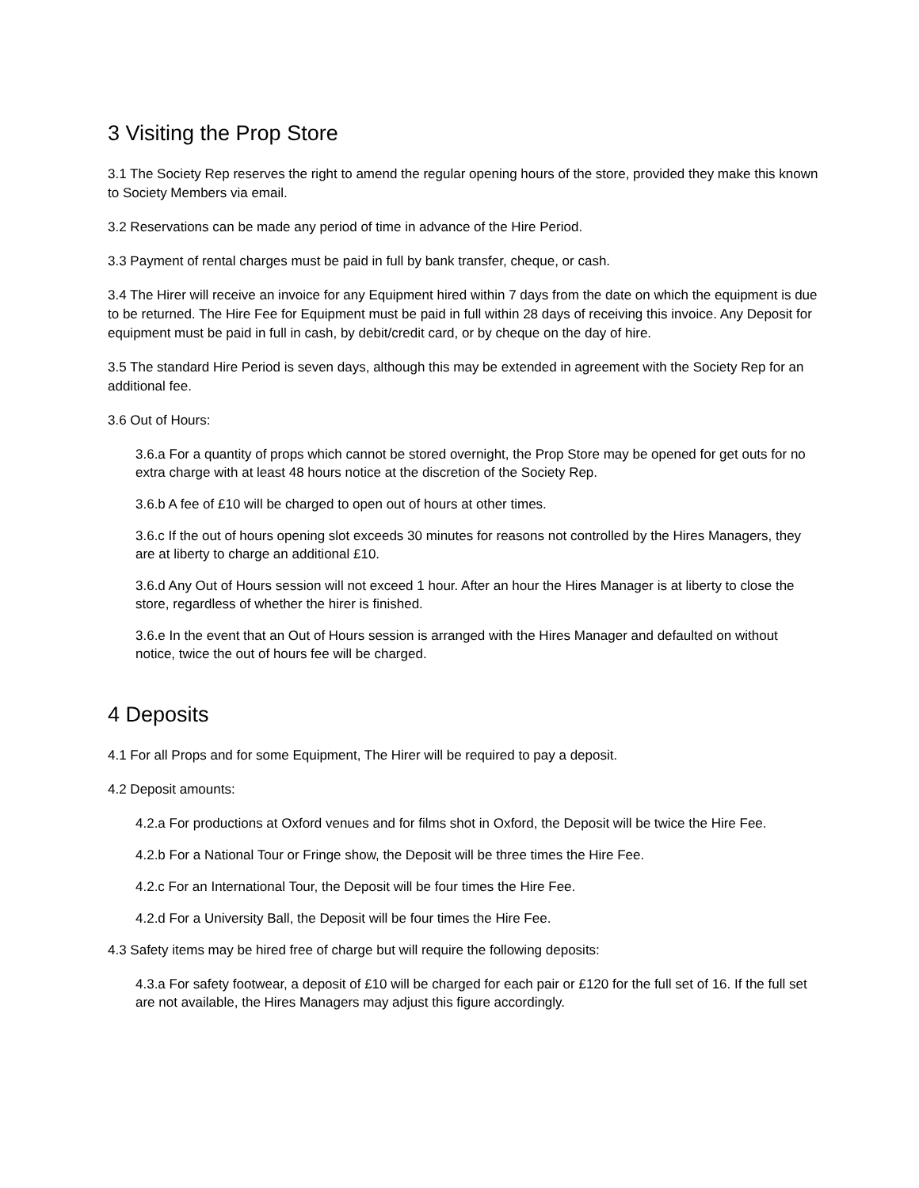3 Visiting the Prop Store
3.1 The Society Rep reserves the right to amend the regular opening hours of the store, provided they make this known to Society Members via email.
3.2 Reservations can be made any period of time in advance of the Hire Period.
3.3 Payment of rental charges must be paid in full by bank transfer, cheque, or cash.
3.4 The Hirer will receive an invoice for any Equipment hired within 7 days from the date on which the equipment is due to be returned. The Hire Fee for Equipment must be paid in full within 28 days of receiving this invoice. Any Deposit for equipment must be paid in full in cash, by debit/credit card, or by cheque on the day of hire.
3.5 The standard Hire Period is seven days, although this may be extended in agreement with the Society Rep for an additional fee.
3.6 Out of Hours:
3.6.a For a quantity of props which cannot be stored overnight, the Prop Store may be opened for get outs for no extra charge with at least 48 hours notice at the discretion of the Society Rep.
3.6.b A fee of £10 will be charged to open out of hours at other times.
3.6.c If the out of hours opening slot exceeds 30 minutes for reasons not controlled by the Hires Managers, they are at liberty to charge an additional £10.
3.6.d Any Out of Hours session will not exceed 1 hour. After an hour the Hires Manager is at liberty to close the store, regardless of whether the hirer is finished.
3.6.e In the event that an Out of Hours session is arranged with the Hires Manager and defaulted on without notice, twice the out of hours fee will be charged.
4 Deposits
4.1 For all Props and for some Equipment, The Hirer will be required to pay a deposit.
4.2 Deposit amounts:
4.2.a For productions at Oxford venues and for films shot in Oxford, the Deposit will be twice the Hire Fee.
4.2.b For a National Tour or Fringe show, the Deposit will be three times the Hire Fee.
4.2.c For an International Tour, the Deposit will be four times the Hire Fee.
4.2.d For a University Ball, the Deposit will be four times the Hire Fee.
4.3 Safety items may be hired free of charge but will require the following deposits:
4.3.a For safety footwear, a deposit of £10 will be charged for each pair or £120 for the full set of 16. If the full set are not available, the Hires Managers may adjust this figure accordingly.